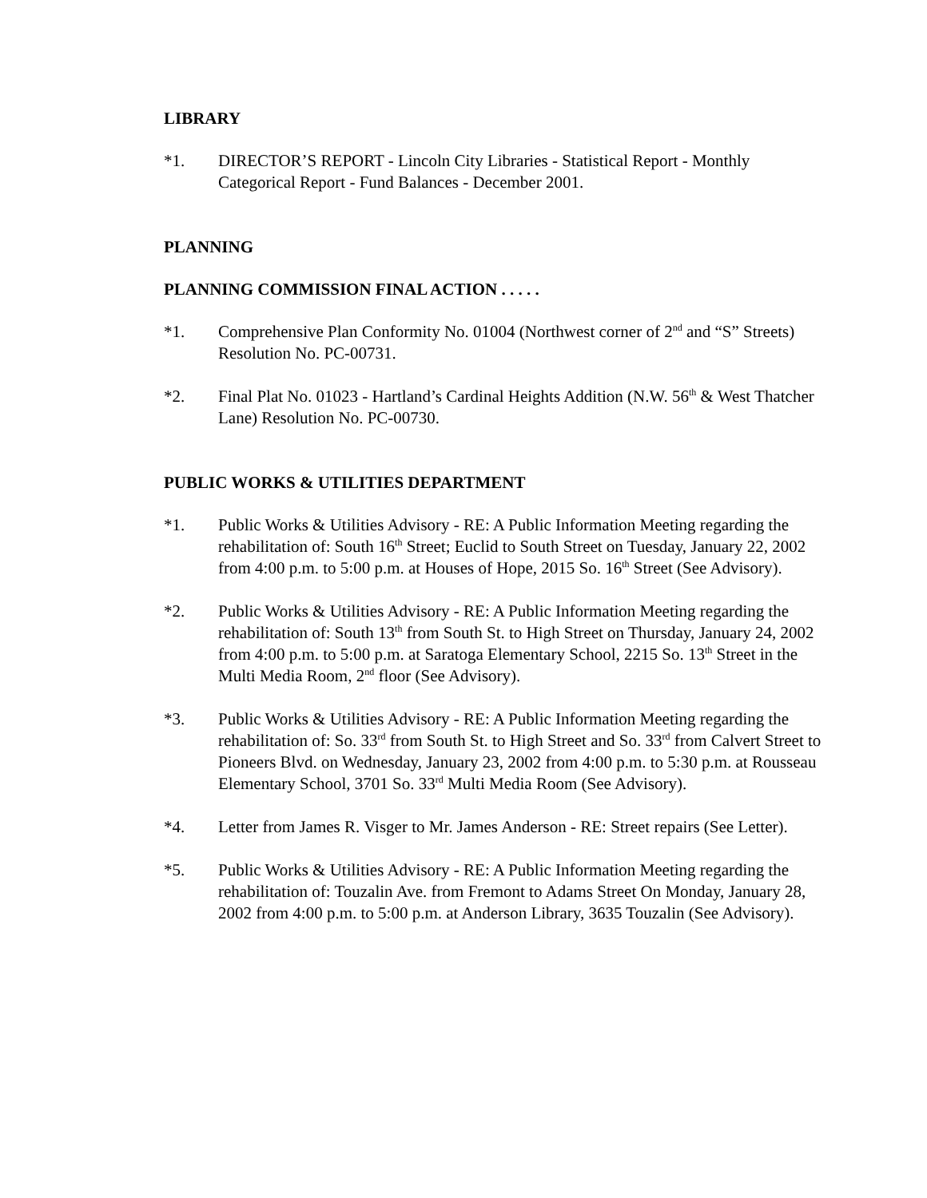LIBRARY
*1. DIRECTOR’S REPORT - Lincoln City Libraries - Statistical Report - Monthly Categorical Report - Fund Balances - December 2001.
PLANNING
PLANNING COMMISSION FINAL ACTION . . . . .
*1. Comprehensive Plan Conformity No. 01004 (Northwest corner of 2<sup>nd</sup> and “S” Streets) Resolution No. PC-00731.
*2. Final Plat No. 01023 - Hartland’s Cardinal Heights Addition (N.W. 56<sup>th</sup> & West Thatcher Lane) Resolution No. PC-00730.
PUBLIC WORKS & UTILITIES DEPARTMENT
*1. Public Works & Utilities Advisory - RE: A Public Information Meeting regarding the rehabilitation of: South 16<sup>th</sup> Street; Euclid to South Street on Tuesday, January 22, 2002 from 4:00 p.m. to 5:00 p.m. at Houses of Hope, 2015 So. 16<sup>th</sup> Street (See Advisory).
*2. Public Works & Utilities Advisory - RE: A Public Information Meeting regarding the rehabilitation of: South 13<sup>th</sup> from South St. to High Street on Thursday, January 24, 2002 from 4:00 p.m. to 5:00 p.m. at Saratoga Elementary School, 2215 So. 13<sup>th</sup> Street in the Multi Media Room, 2<sup>nd</sup> floor (See Advisory).
*3. Public Works & Utilities Advisory - RE: A Public Information Meeting regarding the rehabilitation of: So. 33<sup>rd</sup> from South St. to High Street and So. 33<sup>rd</sup> from Calvert Street to Pioneers Blvd. on Wednesday, January 23, 2002 from 4:00 p.m. to 5:30 p.m. at Rousseau Elementary School, 3701 So. 33<sup>rd</sup> Multi Media Room (See Advisory).
*4. Letter from James R. Visger to Mr. James Anderson - RE: Street repairs (See Letter).
*5. Public Works & Utilities Advisory - RE: A Public Information Meeting regarding the rehabilitation of: Touzalin Ave. from Fremont to Adams Street On Monday, January 28, 2002 from 4:00 p.m. to 5:00 p.m. at Anderson Library, 3635 Touzalin (See Advisory).